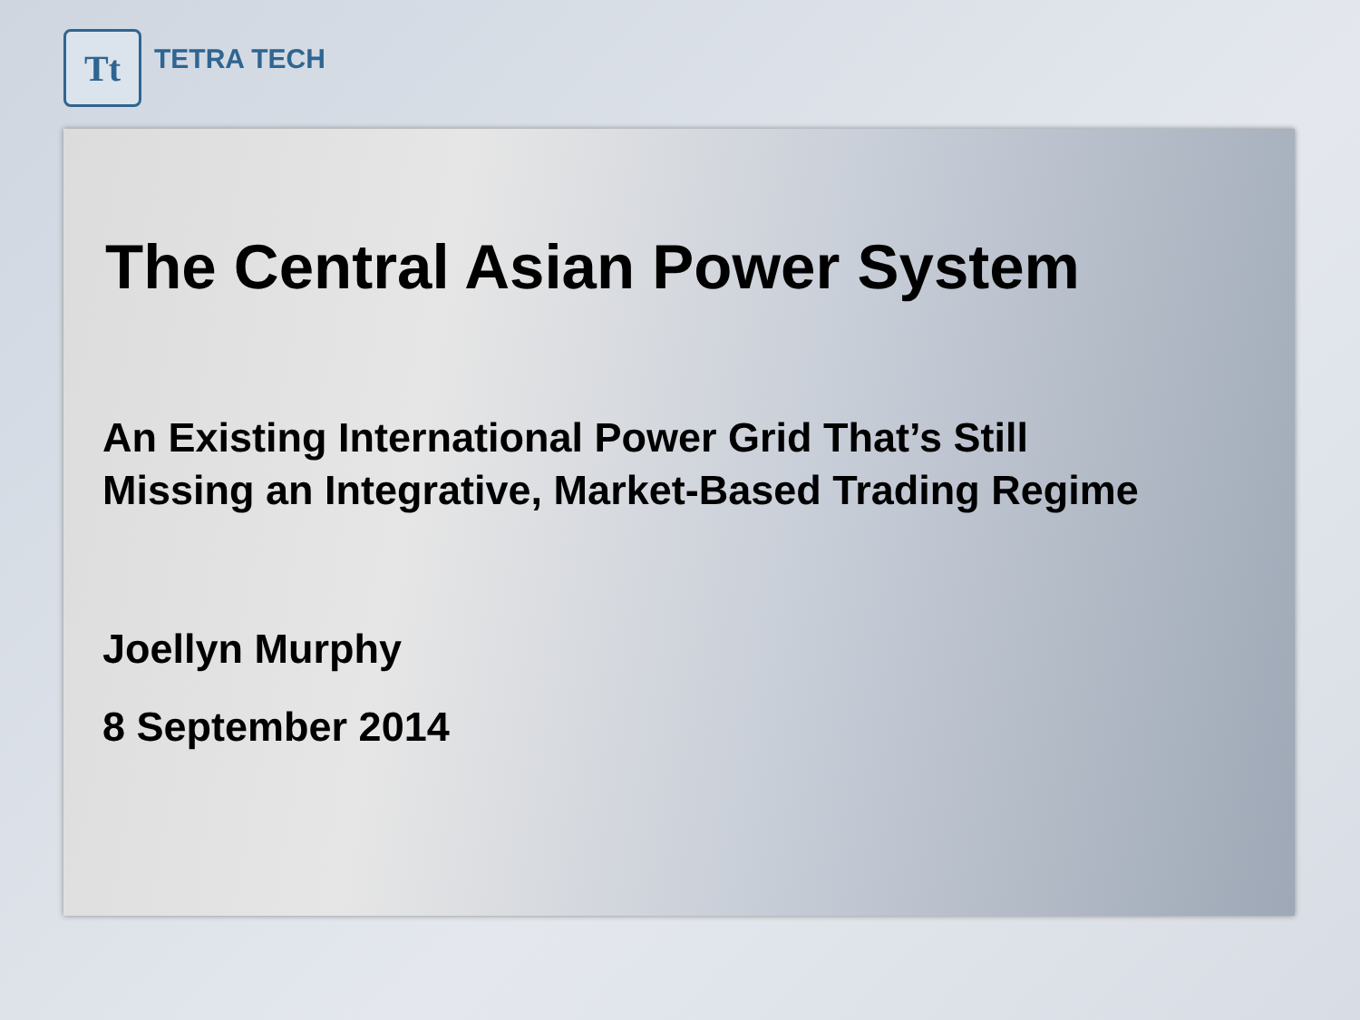Tt
TETRA TECH
The Central Asian Power System
An Existing International Power Grid That’s Still
Missing an Integrative, Market-Based Trading Regime
Joellyn Murphy
8 September 2014